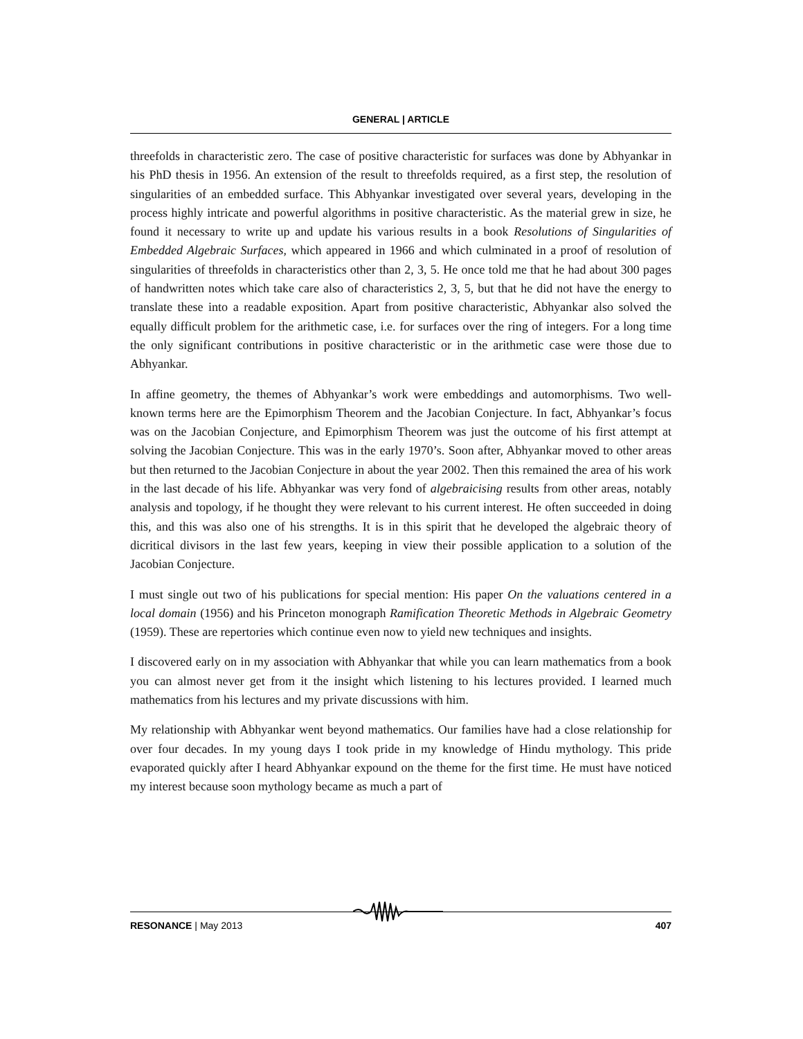GENERAL | ARTICLE
threefolds in characteristic zero. The case of positive characteristic for surfaces was done by Abhyankar in his PhD thesis in 1956. An extension of the result to threefolds required, as a first step, the resolution of singularities of an embedded surface. This Abhyankar investigated over several years, developing in the process highly intricate and powerful algorithms in positive characteristic. As the material grew in size, he found it necessary to write up and update his various results in a book Resolutions of Singularities of Embedded Algebraic Surfaces, which appeared in 1966 and which culminated in a proof of resolution of singularities of threefolds in characteristics other than 2, 3, 5. He once told me that he had about 300 pages of handwritten notes which take care also of characteristics 2, 3, 5, but that he did not have the energy to translate these into a readable exposition. Apart from positive characteristic, Abhyankar also solved the equally difficult problem for the arithmetic case, i.e. for surfaces over the ring of integers. For a long time the only significant contributions in positive characteristic or in the arithmetic case were those due to Abhyankar.
In affine geometry, the themes of Abhyankar’s work were embeddings and automorphisms. Two well-known terms here are the Epimorphism Theorem and the Jacobian Conjecture. In fact, Abhyankar’s focus was on the Jacobian Conjecture, and Epimorphism Theorem was just the outcome of his first attempt at solving the Jacobian Conjecture. This was in the early 1970’s. Soon after, Abhyankar moved to other areas but then returned to the Jacobian Conjecture in about the year 2002. Then this remained the area of his work in the last decade of his life. Abhyankar was very fond of algebraicising results from other areas, notably analysis and topology, if he thought they were relevant to his current interest. He often succeeded in doing this, and this was also one of his strengths. It is in this spirit that he developed the algebraic theory of dicritical divisors in the last few years, keeping in view their possible application to a solution of the Jacobian Conjecture.
I must single out two of his publications for special mention: His paper On the valuations centered in a local domain (1956) and his Princeton monograph Ramification Theoretic Methods in Algebraic Geometry (1959). These are repertories which continue even now to yield new techniques and insights.
I discovered early on in my association with Abhyankar that while you can learn mathematics from a book you can almost never get from it the insight which listening to his lectures provided. I learned much mathematics from his lectures and my private discussions with him.
My relationship with Abhyankar went beyond mathematics. Our families have had a close relationship for over four decades. In my young days I took pride in my knowledge of Hindu mythology. This pride evaporated quickly after I heard Abhyankar expound on the theme for the first time. He must have noticed my interest because soon mythology became as much a part of
RESONANCE | May 2013 407